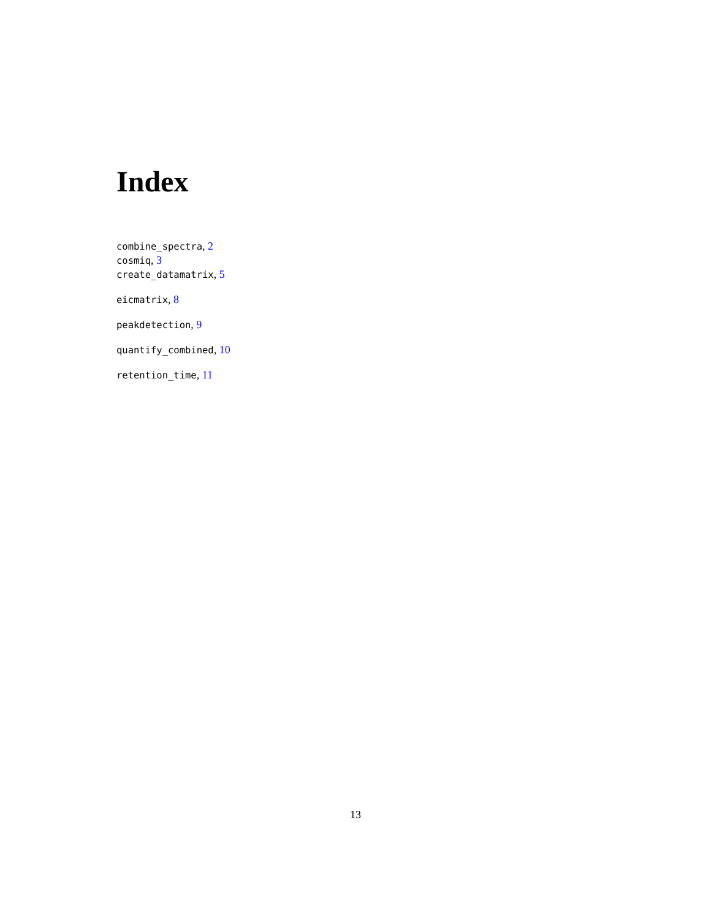Index
combine_spectra, 2
cosmiq, 3
create_datamatrix, 5
eicmatrix, 8
peakdetection, 9
quantify_combined, 10
retention_time, 11
13